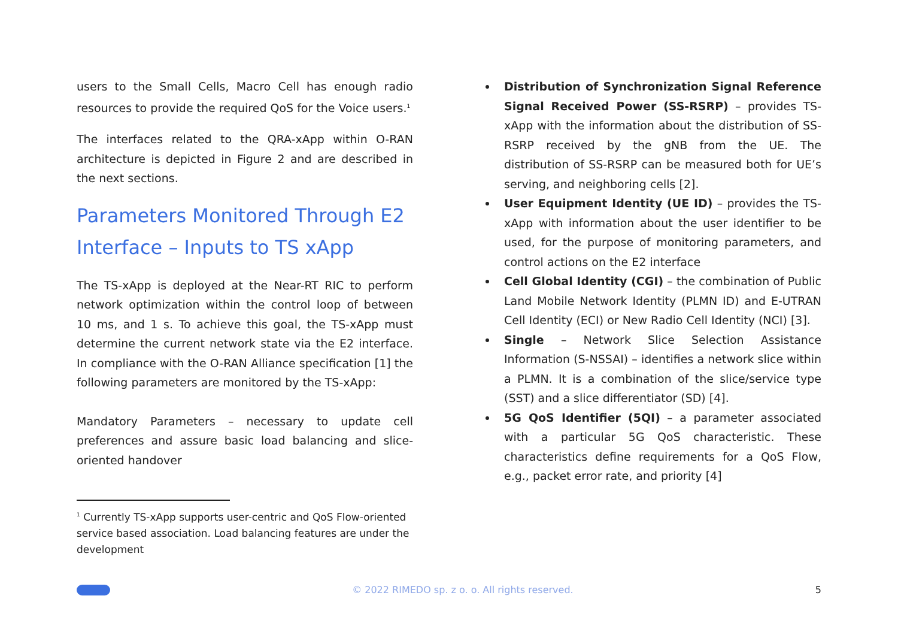users to the Small Cells, Macro Cell has enough radio resources to provide the required QoS for the Voice users.<sup>1</sup>
The interfaces related to the QRA-xApp within O-RAN architecture is depicted in Figure 2 and are described in the next sections.
Parameters Monitored Through E2 Interface – Inputs to TS xApp
The TS-xApp is deployed at the Near-RT RIC to perform network optimization within the control loop of between 10 ms, and 1 s. To achieve this goal, the TS-xApp must determine the current network state via the E2 interface. In compliance with the O-RAN Alliance specification [1] the following parameters are monitored by the TS-xApp:
Mandatory Parameters – necessary to update cell preferences and assure basic load balancing and slice-oriented handover
<sup>1</sup> Currently TS-xApp supports user-centric and QoS Flow-oriented service based association. Load balancing features are under the development
Distribution of Synchronization Signal Reference Signal Received Power (SS-RSRP) – provides TS-xApp with the information about the distribution of SS-RSRP received by the gNB from the UE. The distribution of SS-RSRP can be measured both for UE’s serving, and neighboring cells [2].
User Equipment Identity (UE ID) – provides the TS-xApp with information about the user identifier to be used, for the purpose of monitoring parameters, and control actions on the E2 interface
Cell Global Identity (CGI) – the combination of Public Land Mobile Network Identity (PLMN ID) and E-UTRAN Cell Identity (ECI) or New Radio Cell Identity (NCI) [3].
Single – Network Slice Selection Assistance Information (S-NSSAI) – identifies a network slice within a PLMN. It is a combination of the slice/service type (SST) and a slice differentiator (SD) [4].
5G QoS Identifier (5QI) – a parameter associated with a particular 5G QoS characteristic. These characteristics define requirements for a QoS Flow, e.g., packet error rate, and priority [4]
© 2022 RIMEDO sp. z o. o. All rights reserved. 5